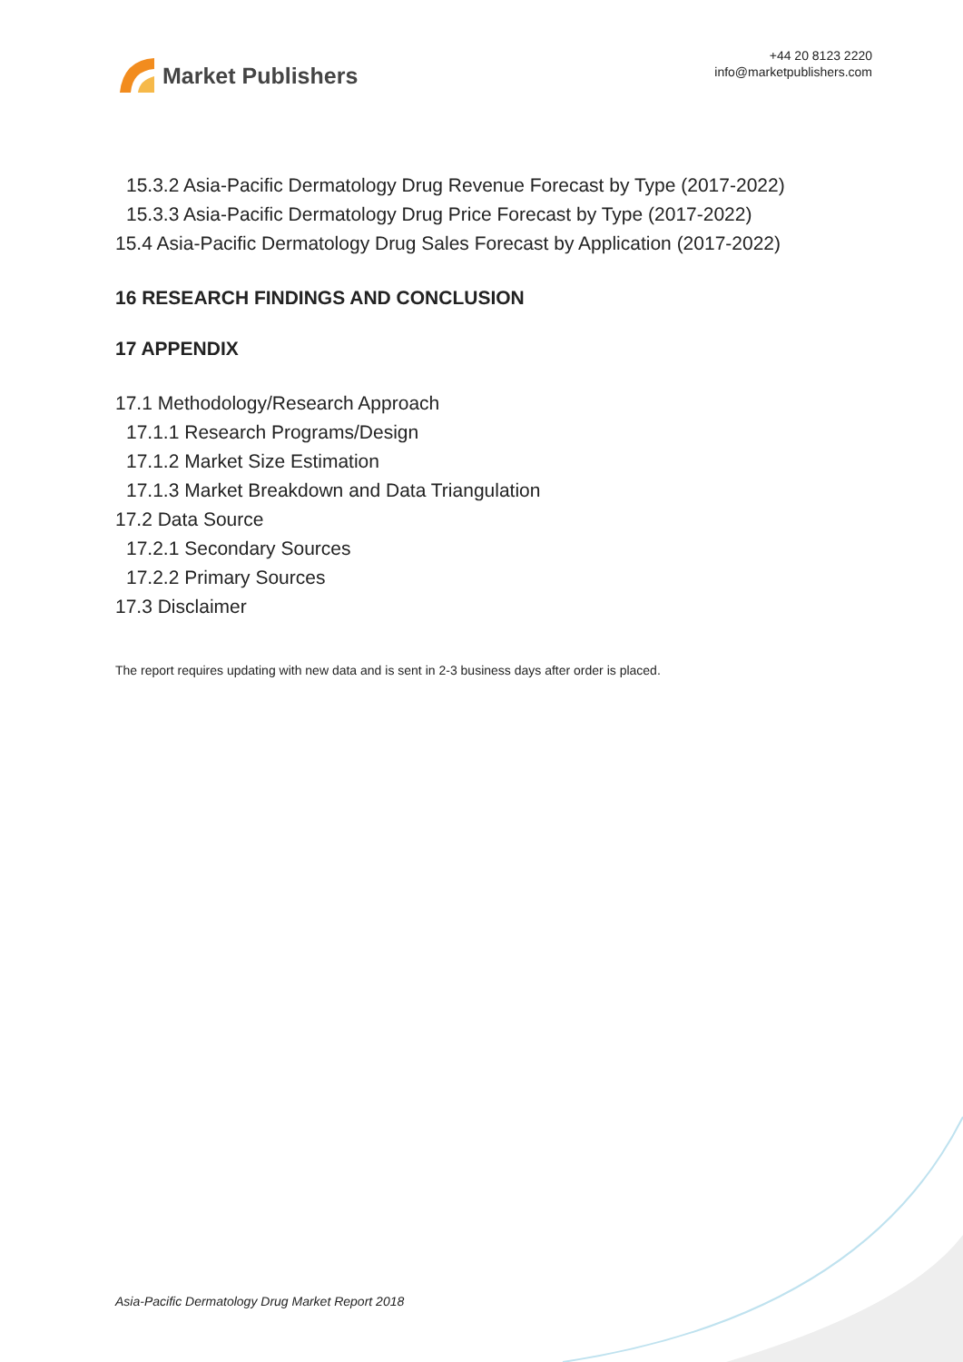Market Publishers
+44 20 8123 2220
info@marketpublishers.com
15.3.2 Asia-Pacific Dermatology Drug Revenue Forecast by Type (2017-2022)
15.3.3 Asia-Pacific Dermatology Drug Price Forecast by Type (2017-2022)
15.4 Asia-Pacific Dermatology Drug Sales Forecast by Application (2017-2022)
16 RESEARCH FINDINGS AND CONCLUSION
17 APPENDIX
17.1 Methodology/Research Approach
17.1.1 Research Programs/Design
17.1.2 Market Size Estimation
17.1.3 Market Breakdown and Data Triangulation
17.2 Data Source
17.2.1 Secondary Sources
17.2.2 Primary Sources
17.3 Disclaimer
The report requires updating with new data and is sent in 2-3 business days after order is placed.
Asia-Pacific Dermatology Drug Market Report 2018